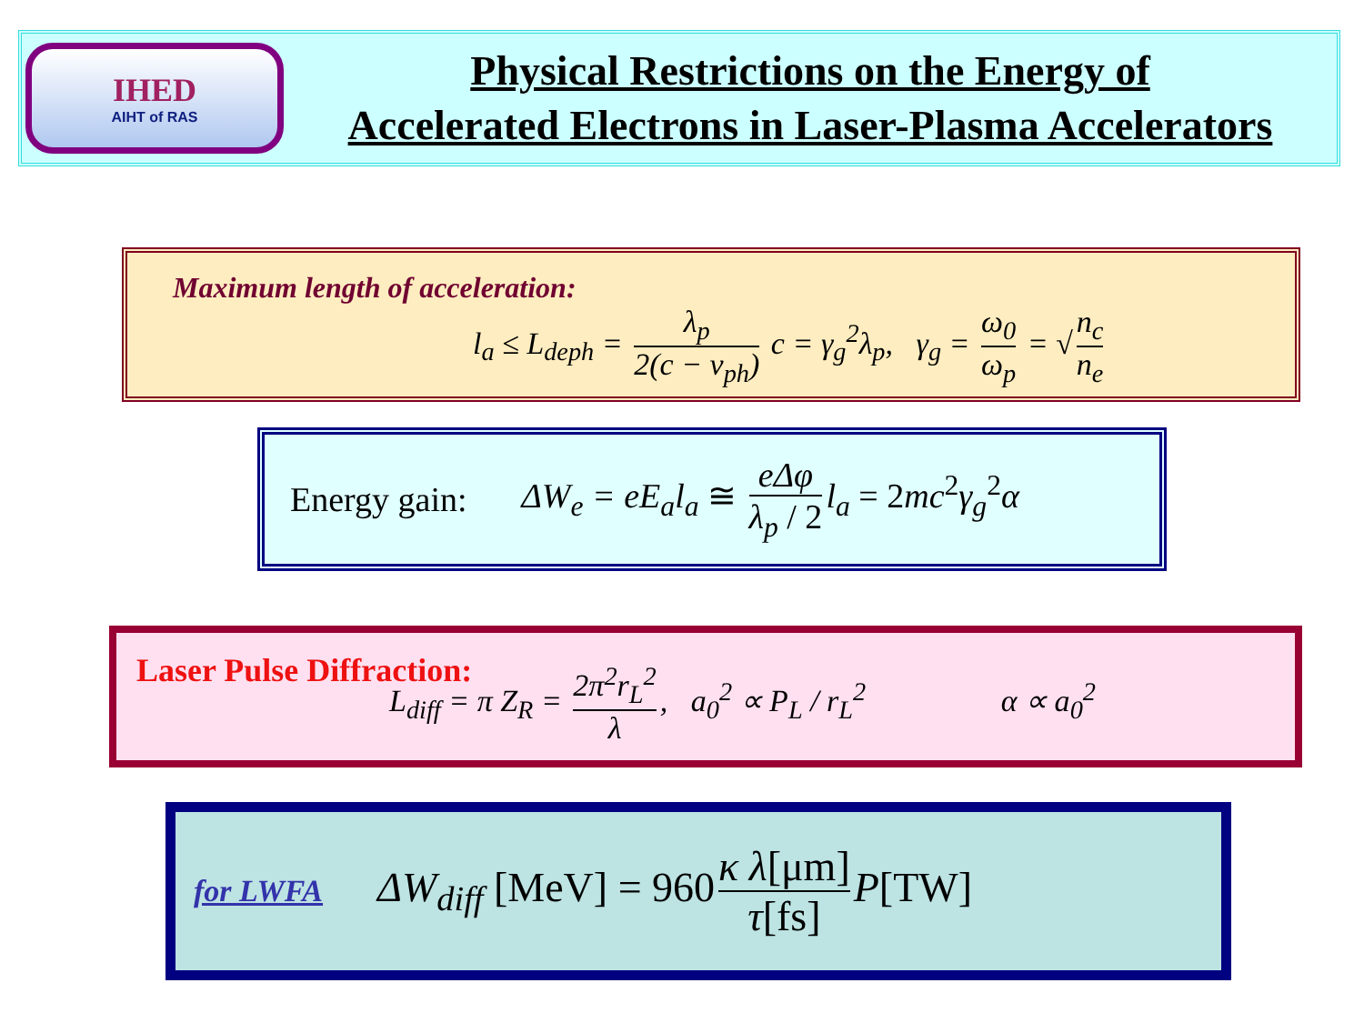IHED
AIHT of RAS
Physical Restrictions on the Energy of
Accelerated Electrons in Laser-Plasma Accelerators
Maximum length of acceleration:
l<sub>a</sub> ≤ L<sub>deph</sub> = λ<sub>p</sub> 2(c − v<sub>ph</sub>) c = γ<sub>g</sub><sup>2</sup>λ<sub>p</sub>, γ<sub>g</sub> = ω<sub>0</sub> ω<sub>p</sub> = √ n<sub>c</sub> n<sub>e</sub>
Energy gain: ΔW<sub>e</sub> = eE<sub>a</sub>l<sub>a</sub> ≅ eΔφ λ<sub>p</sub> / 2 l<sub>a</sub> = 2mc<sup>2</sup>γ<sub>g</sub><sup>2</sup>α
Laser Pulse Diffraction:
L<sub>diff</sub> = π Z<sub>R</sub> = 2π<sup>2</sup>r<sub>L</sub><sup>2</sup> λ, a<sub>0</sub><sup>2</sup> ∝ P<sub>L</sub> / r<sub>L</sub><sup>2</sup> α ∝ a<sub>0</sub><sup>2</sup>
for LWFA ΔW<sub>diff</sub> [MeV] = 960 κ λ[μm] τ[fs] P[TW]